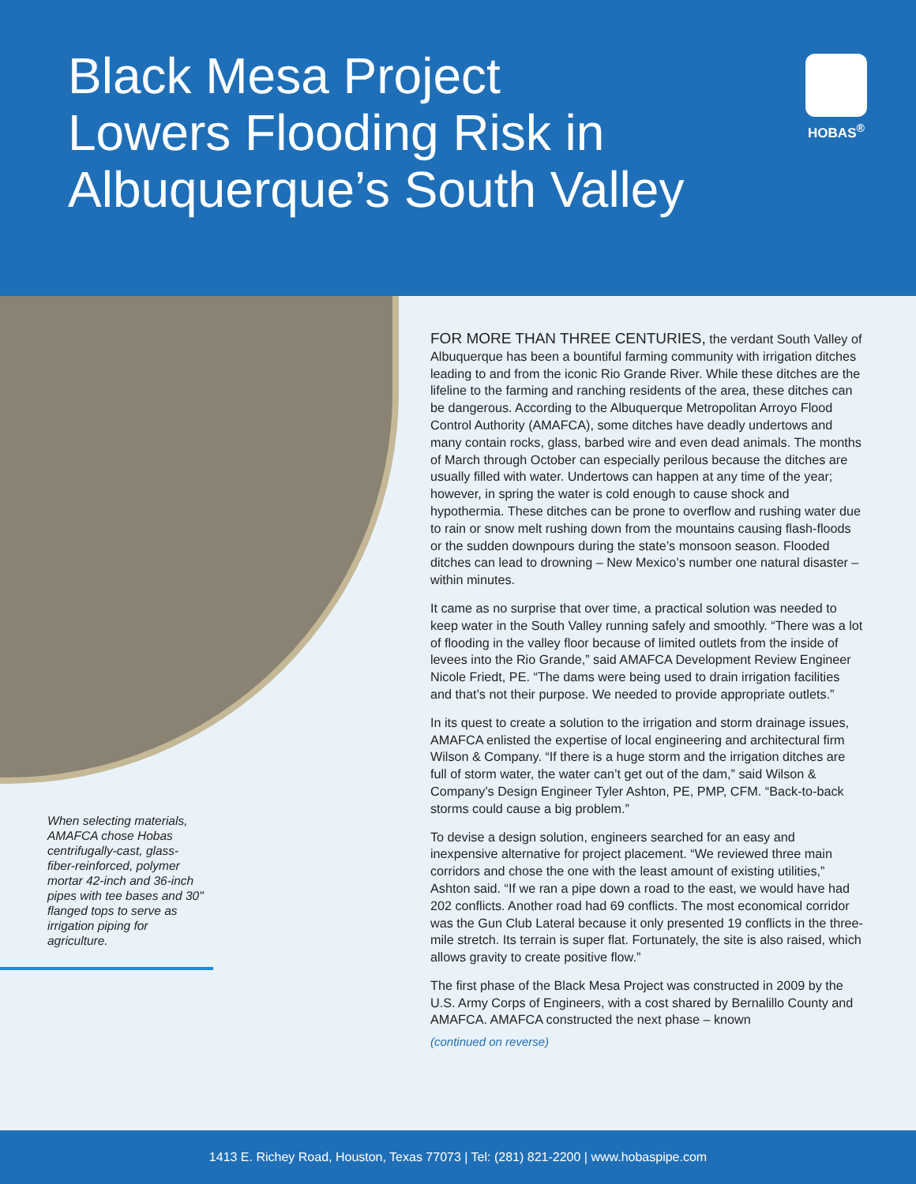Black Mesa Project
Lowers Flooding Risk in
Albuquerque’s South Valley
HOBAS<sup>®</sup>
When selecting materials, AMAFCA chose Hobas centrifugally-cast, glass-fiber-reinforced, polymer mortar 42-inch and 36-inch pipes with tee bases and 30" flanged tops to serve as irrigation piping for agriculture.
FOR MORE THAN THREE CENTURIES, the verdant South Valley of Albuquerque has been a bountiful farming community with irrigation ditches leading to and from the iconic Rio Grande River. While these ditches are the lifeline to the farming and ranching residents of the area, these ditches can be dangerous. According to the Albuquerque Metropolitan Arroyo Flood Control Authority (AMAFCA), some ditches have deadly undertows and many contain rocks, glass, barbed wire and even dead animals. The months of March through October can especially perilous because the ditches are usually filled with water. Undertows can happen at any time of the year; however, in spring the water is cold enough to cause shock and hypothermia. These ditches can be prone to overflow and rushing water due to rain or snow melt rushing down from the mountains causing flash-floods or the sudden downpours during the state’s monsoon season. Flooded ditches can lead to drowning – New Mexico’s number one natural disaster – within minutes.
It came as no surprise that over time, a practical solution was needed to keep water in the South Valley running safely and smoothly. “There was a lot of flooding in the valley floor because of limited outlets from the inside of levees into the Rio Grande,” said AMAFCA Development Review Engineer Nicole Friedt, PE. “The dams were being used to drain irrigation facilities and that’s not their purpose. We needed to provide appropriate outlets.”
In its quest to create a solution to the irrigation and storm drainage issues, AMAFCA enlisted the expertise of local engineering and architectural firm Wilson & Company. “If there is a huge storm and the irrigation ditches are full of storm water, the water can’t get out of the dam,” said Wilson & Company’s Design Engineer Tyler Ashton, PE, PMP, CFM. “Back-to-back storms could cause a big problem.”
To devise a design solution, engineers searched for an easy and inexpensive alternative for project placement. “We reviewed three main corridors and chose the one with the least amount of existing utilities,” Ashton said. “If we ran a pipe down a road to the east, we would have had 202 conflicts. Another road had 69 conflicts. The most economical corridor was the Gun Club Lateral because it only presented 19 conflicts in the three-mile stretch. Its terrain is super flat. Fortunately, the site is also raised, which allows gravity to create positive flow.”
The first phase of the Black Mesa Project was constructed in 2009 by the U.S. Army Corps of Engineers, with a cost shared by Bernalillo County and AMAFCA. AMAFCA constructed the next phase – known
(continued on reverse)
1413 E. Richey Road, Houston, Texas 77073 | Tel: (281) 821-2200 | www.hobaspipe.com